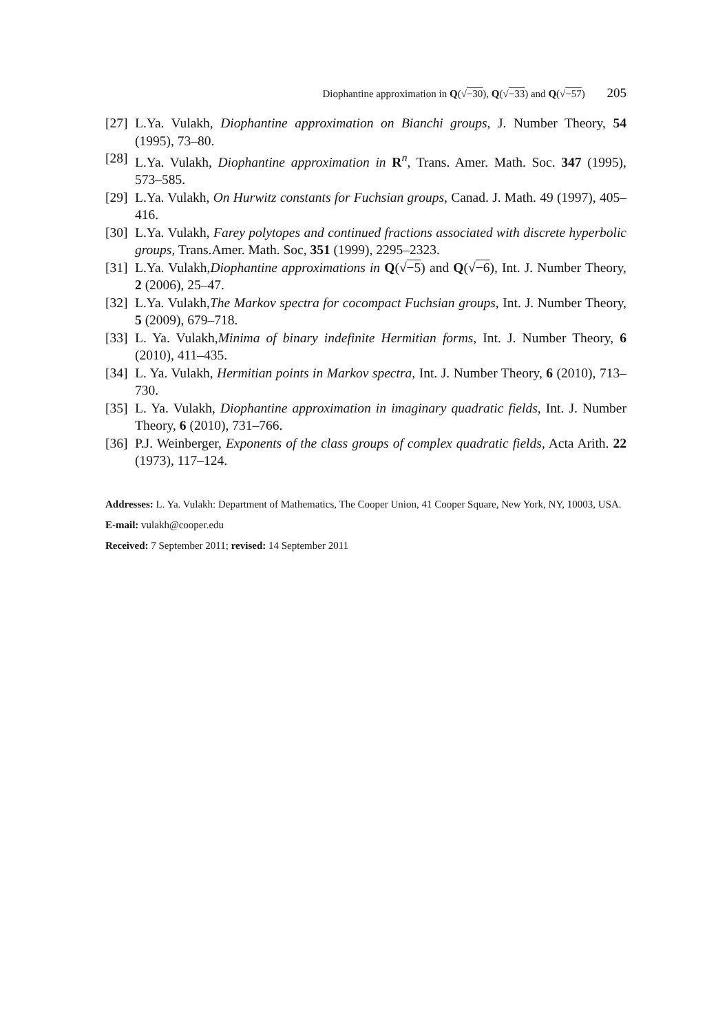Diophantine approximation in Q(√−30), Q(√−33) and Q(√−57) 205
[27] L.Ya. Vulakh, Diophantine approximation on Bianchi groups, J. Number Theory, 54 (1995), 73–80.
[28] L.Ya. Vulakh, Diophantine approximation in R<sup>n</sup>, Trans. Amer. Math. Soc. 347 (1995), 573–585.
[29] L.Ya. Vulakh, On Hurwitz constants for Fuchsian groups, Canad. J. Math. 49 (1997), 405–416.
[30] L.Ya. Vulakh, Farey polytopes and continued fractions associated with discrete hyperbolic groups, Trans.Amer. Math. Soc, 351 (1999), 2295–2323.
[31] L.Ya. Vulakh,Diophantine approximations in Q(√−5) and Q(√−6), Int. J. Number Theory, 2 (2006), 25–47.
[32] L.Ya. Vulakh,The Markov spectra for cocompact Fuchsian groups, Int. J. Number Theory, 5 (2009), 679–718.
[33] L. Ya. Vulakh,Minima of binary indefinite Hermitian forms, Int. J. Number Theory, 6 (2010), 411–435.
[34] L. Ya. Vulakh, Hermitian points in Markov spectra, Int. J. Number Theory, 6 (2010), 713–730.
[35] L. Ya. Vulakh, Diophantine approximation in imaginary quadratic fields, Int. J. Number Theory, 6 (2010), 731–766.
[36] P.J. Weinberger, Exponents of the class groups of complex quadratic fields, Acta Arith. 22 (1973), 117–124.
Addresses: L. Ya. Vulakh: Department of Mathematics, The Cooper Union, 41 Cooper Square, New York, NY, 10003, USA.
E-mail: vulakh@cooper.edu
Received: 7 September 2011; revised: 14 September 2011